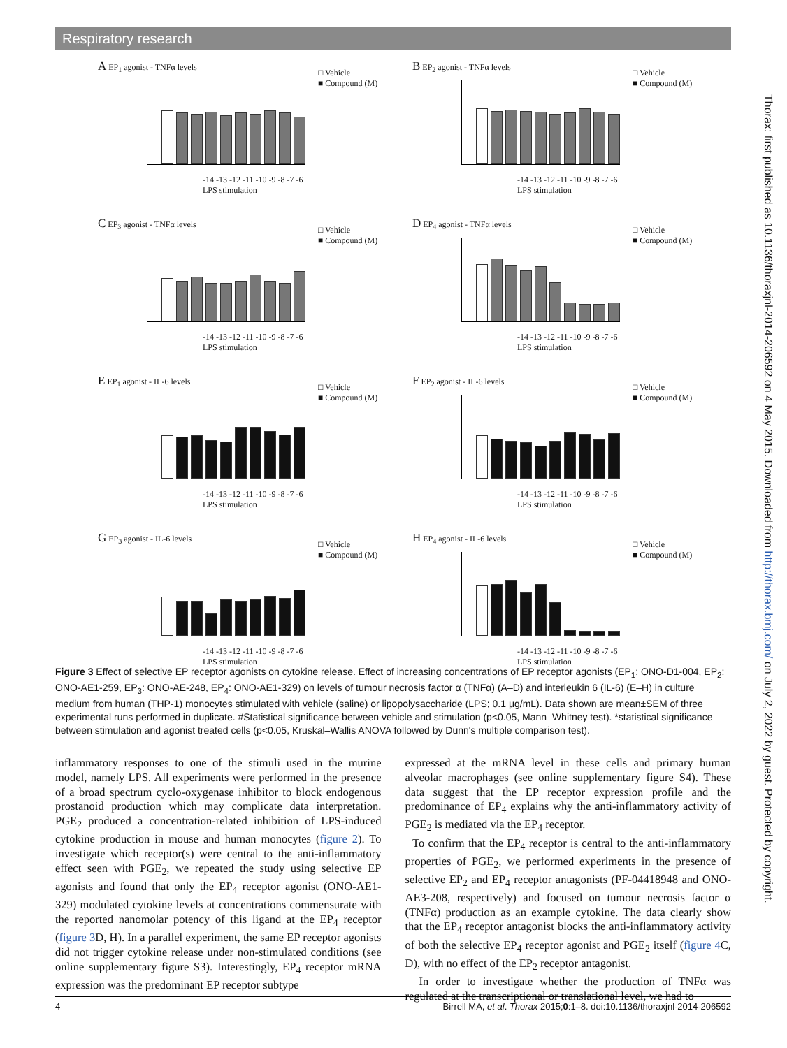Respiratory research
Thorax: first published as 10.1136/thoraxjnl-2014-206592 on 4 May 2015. Downloaded from http://thorax.bmj.com/ on July 2, 2022 by guest. Protected by copyright.
A EP<sub>1</sub> agonist - TNFα levels
□ Vehicle
■ Compound (M)
-14 -13 -12 -11 -10 -9 -8 -7 -6
LPS stimulation
B EP<sub>2</sub> agonist - TNFα levels
□ Vehicle
■ Compound (M)
-14 -13 -12 -11 -10 -9 -8 -7 -6
LPS stimulation
C EP<sub>3</sub> agonist - TNFα levels
□ Vehicle
■ Compound (M)
-14 -13 -12 -11 -10 -9 -8 -7 -6
LPS stimulation
D EP<sub>4</sub> agonist - TNFα levels
□ Vehicle
■ Compound (M)
-14 -13 -12 -11 -10 -9 -8 -7 -6
LPS stimulation
E EP<sub>1</sub> agonist - IL-6 levels
□ Vehicle
■ Compound (M)
-14 -13 -12 -11 -10 -9 -8 -7 -6
LPS stimulation
F EP<sub>2</sub> agonist - IL-6 levels
□ Vehicle
■ Compound (M)
-14 -13 -12 -11 -10 -9 -8 -7 -6
LPS stimulation
G EP<sub>3</sub> agonist - IL-6 levels
□ Vehicle
■ Compound (M)
-14 -13 -12 -11 -10 -9 -8 -7 -6
LPS stimulation
H EP<sub>4</sub> agonist - IL-6 levels
□ Vehicle
■ Compound (M)
-14 -13 -12 -11 -10 -9 -8 -7 -6
LPS stimulation
Figure 3 Effect of selective EP receptor agonists on cytokine release. Effect of increasing concentrations of EP receptor agonists (EP<sub>1</sub>: ONO-D1-004, EP<sub>2</sub>: ONO-AE1-259, EP<sub>3</sub>: ONO-AE-248, EP<sub>4</sub>: ONO-AE1-329) on levels of tumour necrosis factor α (TNFα) (A–D) and interleukin 6 (IL-6) (E–H) in culture medium from human (THP-1) monocytes stimulated with vehicle (saline) or lipopolysaccharide (LPS; 0.1 μg/mL). Data shown are mean±SEM of three experimental runs performed in duplicate. #Statistical significance between vehicle and stimulation (p<0.05, Mann–Whitney test). *statistical significance between stimulation and agonist treated cells (p<0.05, Kruskal–Wallis ANOVA followed by Dunn's multiple comparison test).
inflammatory responses to one of the stimuli used in the murine model, namely LPS. All experiments were performed in the presence of a broad spectrum cyclo-oxygenase inhibitor to block endogenous prostanoid production which may complicate data interpretation. PGE<sub>2</sub> produced a concentration-related inhibition of LPS-induced cytokine production in mouse and human monocytes (figure 2). To investigate which receptor(s) were central to the anti-inflammatory effect seen with PGE<sub>2</sub>, we repeated the study using selective EP agonists and found that only the EP<sub>4</sub> receptor agonist (ONO-AE1-329) modulated cytokine levels at concentrations commensurate with the reported nanomolar potency of this ligand at the EP<sub>4</sub> receptor (figure 3 D, H). In a parallel experiment, the same EP receptor agonists did not trigger cytokine release under non-stimulated conditions (see online supplementary figure S3). Interestingly, EP<sub>4</sub> receptor mRNA expression was the predominant EP receptor subtype
expressed at the mRNA level in these cells and primary human alveolar macrophages (see online supplementary figure S4). These data suggest that the EP receptor expression profile and the predominance of EP<sub>4</sub> explains why the anti-inflammatory activity of PGE<sub>2</sub> is mediated via the EP<sub>4</sub> receptor.
To confirm that the EP<sub>4</sub> receptor is central to the anti-inflammatory properties of PGE<sub>2</sub>, we performed experiments in the presence of selective EP<sub>2</sub> and EP<sub>4</sub> receptor antagonists (PF-04418948 and ONO-AE3-208, respectively) and focused on tumour necrosis factor α (TNFα) production as an example cytokine. The data clearly show that the EP<sub>4</sub> receptor antagonist blocks the anti-inflammatory activity of both the selective EP<sub>4</sub> receptor agonist and PGE<sub>2</sub> itself (figure 4 C, D), with no effect of the EP<sub>2</sub> receptor antagonist.
In order to investigate whether the production of TNFα was regulated at the transcriptional or translational level, we had to
4 Birrell MA, et al. Thorax 2015;0:1–8. doi:10.1136/thoraxjnl-2014-206592